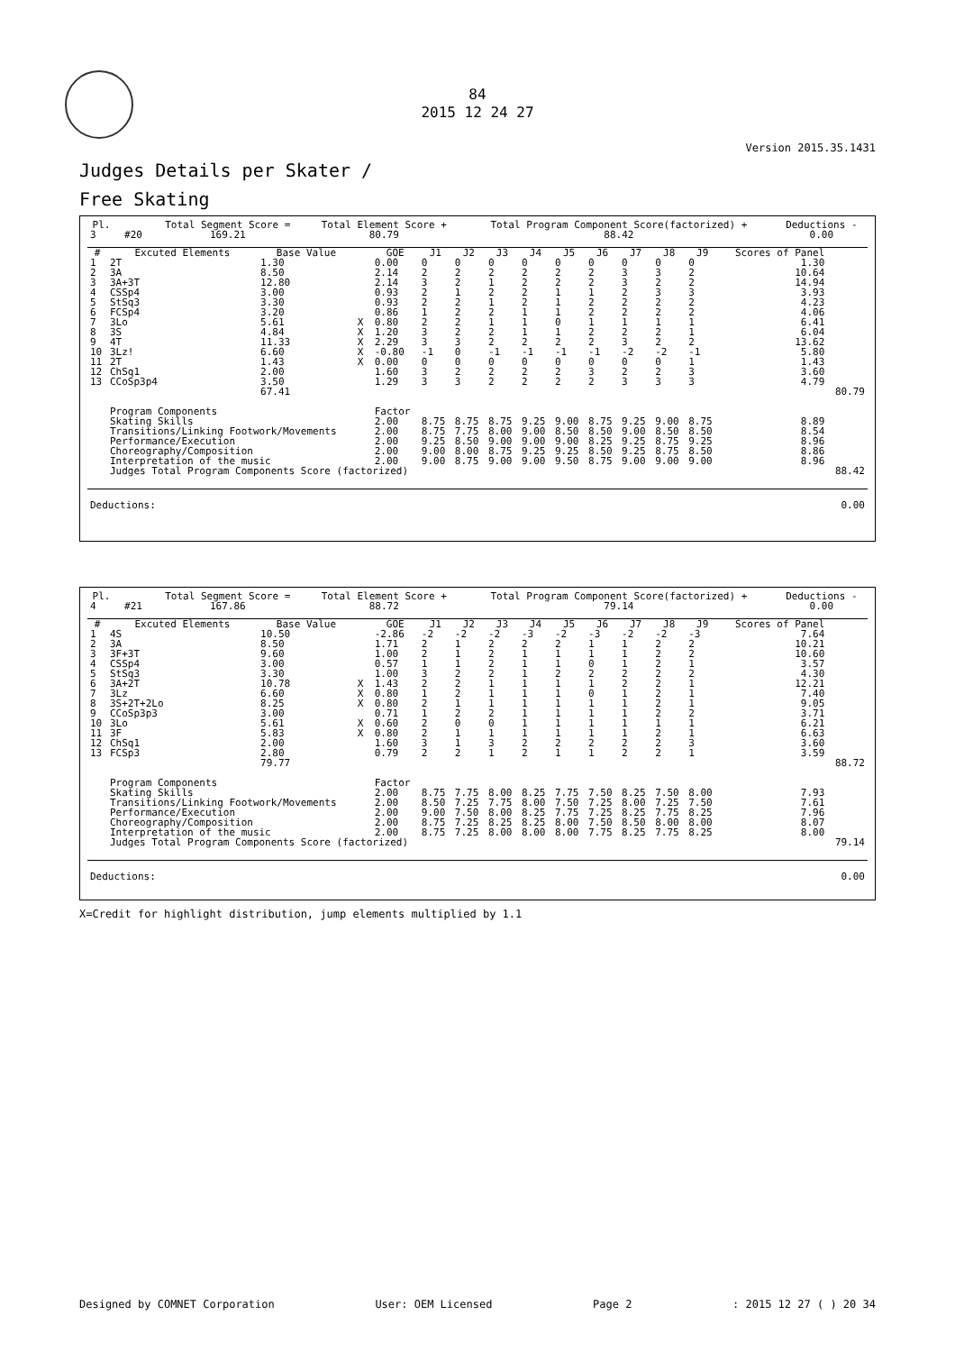84
2015 12 24 27
Version 2015.35.1431
Judges Details per Skater /
Free Skating
| Pl. | | | Total Segment Score = | Total Element Score + | Total Program Component Score(factorized) + | Deductions - |
| --- | --- | --- | --- | --- | --- | --- |
| 3 | | #20 | 169.21 | 80.79 | 88.42 | 0.00 |
| # | Excuted Elements | Base Value | | GOE | J1 | J2 | J3 | J4 | J5 | J6 | J7 | J8 | J9 | Scores of Panel | |
| --- | --- | --- | --- | --- | --- | --- | --- | --- | --- | --- | --- | --- | --- | --- | --- |
| 1 | 2T | 1.30 | | 0.00 | 0 | 0 | 0 | 0 | 0 | 0 | 0 | 0 | 0 | 1.30 | |
| 2 | 3A | 8.50 | | 2.14 | 2 | 2 | 2 | 2 | 2 | 2 | 3 | 3 | 2 | 10.64 | |
| 3 | 3A+3T | 12.80 | | 2.14 | 3 | 2 | 1 | 2 | 2 | 2 | 3 | 2 | 2 | 14.94 | |
| 4 | CSSp4 | 3.00 | | 0.93 | 2 | 1 | 2 | 2 | 1 | 1 | 2 | 3 | 3 | 3.93 | |
| 5 | StSq3 | 3.30 | | 0.93 | 2 | 2 | 1 | 2 | 1 | 2 | 2 | 2 | 2 | 4.23 | |
| 6 | FCSp4 | 3.20 | | 0.86 | 1 | 2 | 2 | 1 | 1 | 2 | 2 | 2 | 2 | 4.06 | |
| 7 | 3Lo | 5.61 | X | 0.80 | 2 | 2 | 1 | 1 | 0 | 1 | 1 | 1 | 1 | 6.41 | |
| 8 | 3S | 4.84 | X | 1.20 | 3 | 2 | 2 | 1 | 1 | 2 | 2 | 2 | 1 | 6.04 | |
| 9 | 4T | 11.33 | X | 2.29 | 3 | 3 | 2 | 2 | 2 | 2 | 3 | 2 | 2 | 13.62 | |
| 10 | 3Lz! | 6.60 | X | -0.80 | -1 | 0 | -1 | -1 | -1 | -1 | -2 | -2 | -1 | 5.80 | |
| 11 | 2T | 1.43 | X | 0.00 | 0 | 0 | 0 | 0 | 0 | 0 | 0 | 0 | 1 | 1.43 | |
| 12 | ChSq1 | 2.00 | | 1.60 | 3 | 2 | 2 | 2 | 2 | 3 | 2 | 2 | 3 | 3.60 | |
| 13 | CCoSp3p4 | 3.50 | | 1.29 | 3 | 3 | 2 | 2 | 2 | 2 | 3 | 3 | 3 | 4.79 | |
| | | 67.41 | | | | | | | | | | | | | 80.79 |
| | Program Components | | | Factor | | | | | | | | | | | |
| | Skating Skills | | | 2.00 | 8.75 | 8.75 | 8.75 | 9.25 | 9.00 | 8.75 | 9.25 | 9.00 | 8.75 | 8.89 | |
| | Transitions/Linking Footwork/Movements | | | 2.00 | 8.75 | 7.75 | 8.00 | 9.00 | 8.50 | 8.50 | 9.00 | 8.50 | 8.50 | 8.54 | |
| | Performance/Execution | | | 2.00 | 9.25 | 8.50 | 9.00 | 9.00 | 9.00 | 8.25 | 9.25 | 8.75 | 9.25 | 8.96 | |
| | Choreography/Composition | | | 2.00 | 9.00 | 8.00 | 8.75 | 9.25 | 9.25 | 8.50 | 9.25 | 8.75 | 8.50 | 8.86 | |
| | Interpretation of the music | | | 2.00 | 9.00 | 8.75 | 9.00 | 9.00 | 9.50 | 8.75 | 9.00 | 9.00 | 9.00 | 8.96 | |
| | Judges Total Program Components Score (factorized) | | | | | | | | | | | | | | 88.42 |
| Deductions: | 0.00 |
| Pl. | | | Total Segment Score = | Total Element Score + | Total Program Component Score(factorized) + | Deductions - |
| --- | --- | --- | --- | --- | --- | --- |
| 4 | | #21 | 167.86 | 88.72 | 79.14 | 0.00 |
| # | Excuted Elements | Base Value | | GOE | J1 | J2 | J3 | J4 | J5 | J6 | J7 | J8 | J9 | Scores of Panel | |
| --- | --- | --- | --- | --- | --- | --- | --- | --- | --- | --- | --- | --- | --- | --- | --- |
| 1 | 4S | 10.50 | | -2.86 | -2 | -2 | -2 | -3 | -2 | -3 | -2 | -2 | -3 | 7.64 | |
| 2 | 3A | 8.50 | | 1.71 | 2 | 1 | 2 | 2 | 2 | 1 | 1 | 2 | 2 | 10.21 | |
| 3 | 3F+3T | 9.60 | | 1.00 | 2 | 1 | 2 | 1 | 1 | 1 | 1 | 2 | 2 | 10.60 | |
| 4 | CSSp4 | 3.00 | | 0.57 | 1 | 1 | 2 | 1 | 1 | 0 | 1 | 2 | 1 | 3.57 | |
| 5 | StSq3 | 3.30 | | 1.00 | 3 | 2 | 2 | 1 | 2 | 2 | 2 | 2 | 2 | 4.30 | |
| 6 | 3A+2T | 10.78 | X | 1.43 | 2 | 2 | 1 | 1 | 1 | 1 | 2 | 2 | 1 | 12.21 | |
| 7 | 3Lz | 6.60 | X | 0.80 | 1 | 2 | 1 | 1 | 1 | 0 | 1 | 2 | 1 | 7.40 | |
| 8 | 3S+2T+2Lo | 8.25 | X | 0.80 | 2 | 1 | 1 | 1 | 1 | 1 | 1 | 2 | 1 | 9.05 | |
| 9 | CCoSp3p3 | 3.00 | | 0.71 | 1 | 2 | 2 | 1 | 1 | 1 | 1 | 2 | 2 | 3.71 | |
| 10 | 3Lo | 5.61 | X | 0.60 | 2 | 0 | 0 | 1 | 1 | 1 | 1 | 1 | 1 | 6.21 | |
| 11 | 3F | 5.83 | X | 0.80 | 2 | 1 | 1 | 1 | 1 | 1 | 1 | 2 | 1 | 6.63 | |
| 12 | ChSq1 | 2.00 | | 1.60 | 3 | 1 | 3 | 2 | 2 | 2 | 2 | 2 | 3 | 3.60 | |
| 13 | FCSp3 | 2.80 | | 0.79 | 2 | 2 | 1 | 2 | 1 | 1 | 2 | 2 | 1 | 3.59 | |
| | | 79.77 | | | | | | | | | | | | | 88.72 |
| | Program Components | | | Factor | | | | | | | | | | | |
| | Skating Skills | | | 2.00 | 8.75 | 7.75 | 8.00 | 8.25 | 7.75 | 7.50 | 8.25 | 7.50 | 8.00 | 7.93 | |
| | Transitions/Linking Footwork/Movements | | | 2.00 | 8.50 | 7.25 | 7.75 | 8.00 | 7.50 | 7.25 | 8.00 | 7.25 | 7.50 | 7.61 | |
| | Performance/Execution | | | 2.00 | 9.00 | 7.50 | 8.00 | 8.25 | 7.75 | 7.25 | 8.25 | 7.75 | 8.25 | 7.96 | |
| | Choreography/Composition | | | 2.00 | 8.75 | 7.25 | 8.25 | 8.25 | 8.00 | 7.50 | 8.50 | 8.00 | 8.00 | 8.07 | |
| | Interpretation of the music | | | 2.00 | 8.75 | 7.25 | 8.00 | 8.00 | 8.00 | 7.75 | 8.25 | 7.75 | 8.25 | 8.00 | |
| | Judges Total Program Components Score (factorized) | | | | | | | | | | | | | | 79.14 |
| Deductions: | 0.00 |
X=Credit for highlight distribution, jump elements multiplied by 1.1
Designed by COMNET Corporation User: OEM Licensed Page 2: 2015 12 27 ( ) 20 34